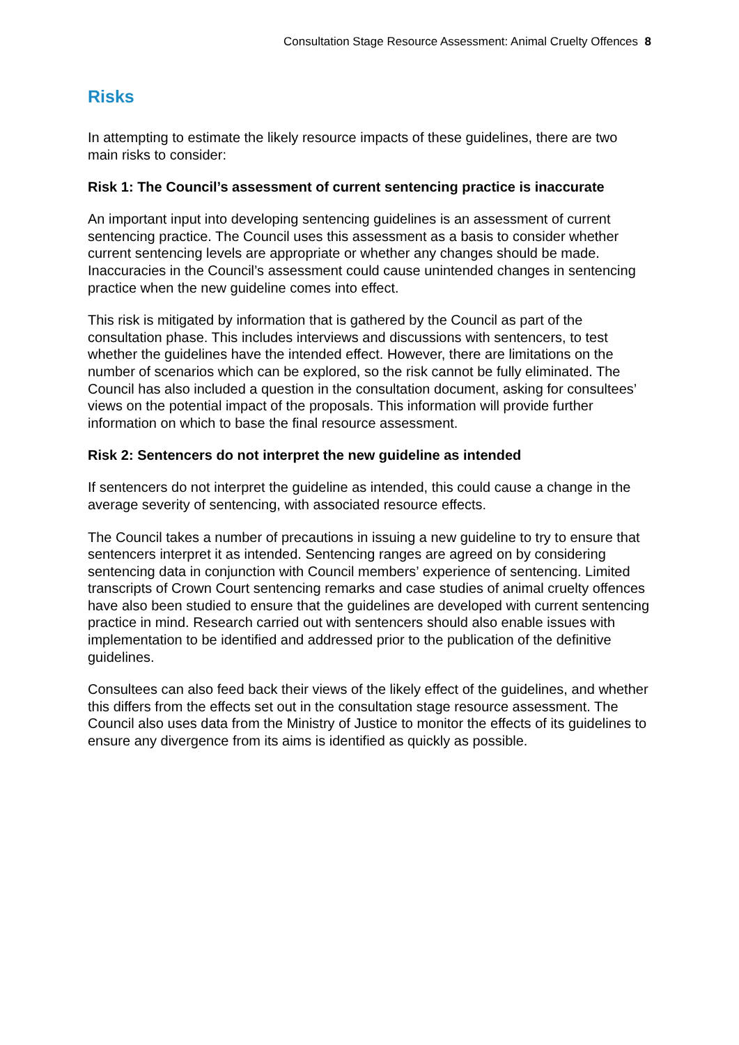Consultation Stage Resource Assessment: Animal Cruelty Offences 8
Risks
In attempting to estimate the likely resource impacts of these guidelines, there are two main risks to consider:
Risk 1: The Council’s assessment of current sentencing practice is inaccurate
An important input into developing sentencing guidelines is an assessment of current sentencing practice. The Council uses this assessment as a basis to consider whether current sentencing levels are appropriate or whether any changes should be made. Inaccuracies in the Council’s assessment could cause unintended changes in sentencing practice when the new guideline comes into effect.
This risk is mitigated by information that is gathered by the Council as part of the consultation phase. This includes interviews and discussions with sentencers, to test whether the guidelines have the intended effect. However, there are limitations on the number of scenarios which can be explored, so the risk cannot be fully eliminated. The Council has also included a question in the consultation document, asking for consultees’ views on the potential impact of the proposals. This information will provide further information on which to base the final resource assessment.
Risk 2: Sentencers do not interpret the new guideline as intended
If sentencers do not interpret the guideline as intended, this could cause a change in the average severity of sentencing, with associated resource effects.
The Council takes a number of precautions in issuing a new guideline to try to ensure that sentencers interpret it as intended. Sentencing ranges are agreed on by considering sentencing data in conjunction with Council members’ experience of sentencing. Limited transcripts of Crown Court sentencing remarks and case studies of animal cruelty offences have also been studied to ensure that the guidelines are developed with current sentencing practice in mind. Research carried out with sentencers should also enable issues with implementation to be identified and addressed prior to the publication of the definitive guidelines.
Consultees can also feed back their views of the likely effect of the guidelines, and whether this differs from the effects set out in the consultation stage resource assessment. The Council also uses data from the Ministry of Justice to monitor the effects of its guidelines to ensure any divergence from its aims is identified as quickly as possible.